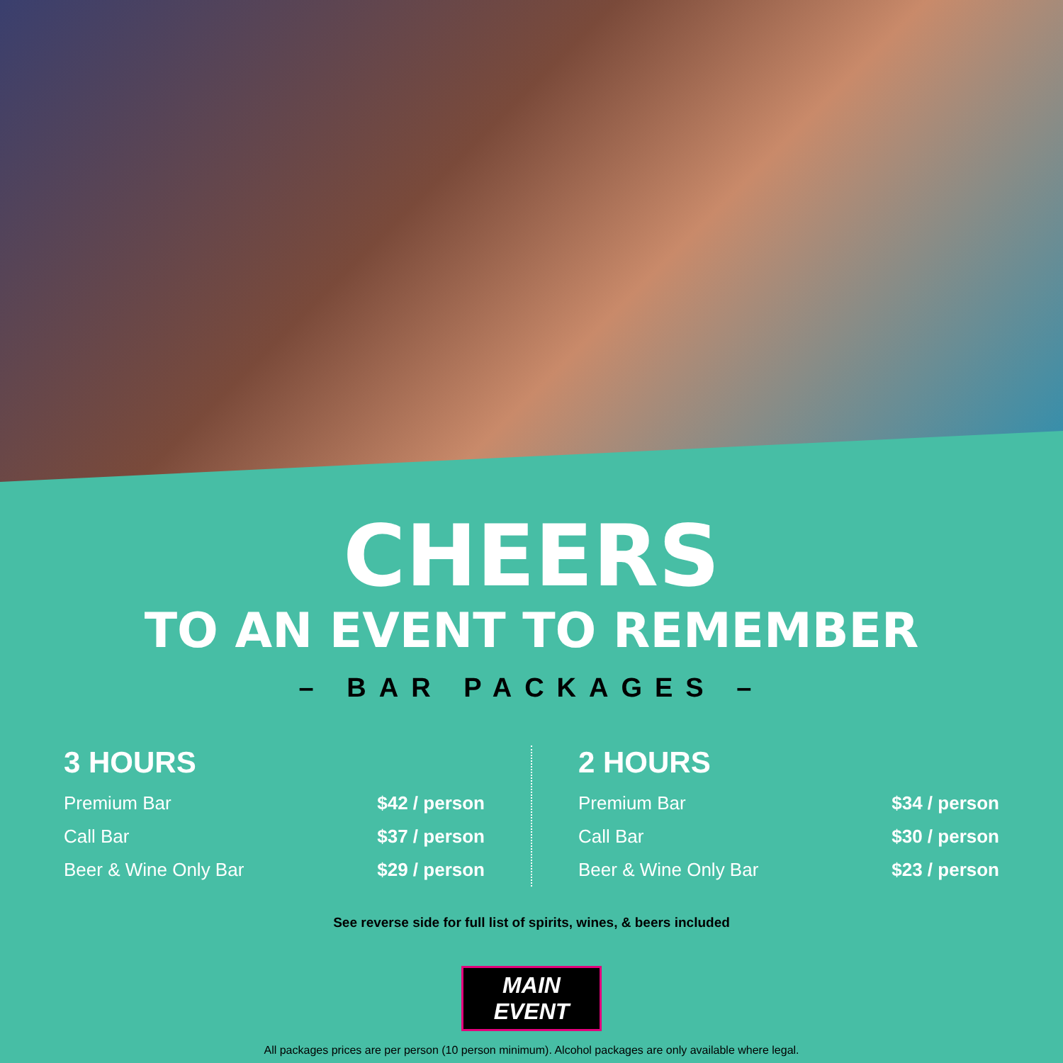CHEERS
TO AN EVENT TO REMEMBER
– BAR PACKAGES –
3 HOURS
| Premium Bar | $42 / person |
| Call Bar | $37 / person |
| Beer & Wine Only Bar | $29 / person |
2 HOURS
| Premium Bar | $34 / person |
| Call Bar | $30 / person |
| Beer & Wine Only Bar | $23 / person |
See reverse side for full list of spirits, wines, & beers included
MAIN EVENT
All packages prices are per person (10 person minimum). Alcohol packages are only available where legal.